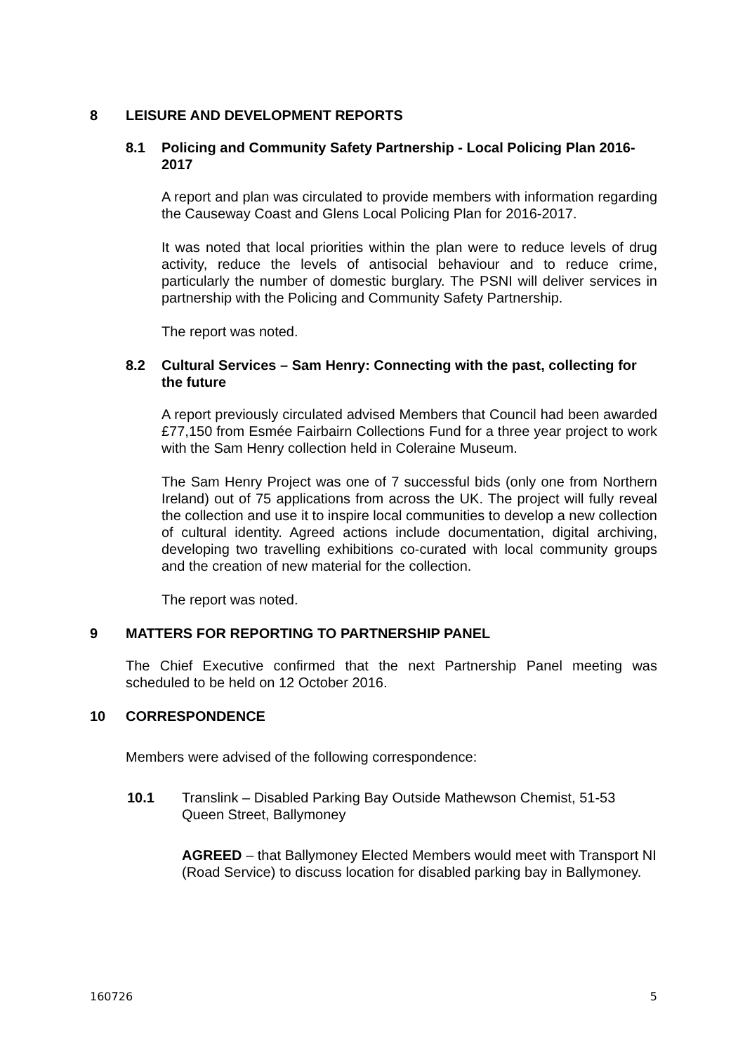8 LEISURE AND DEVELOPMENT REPORTS
8.1 Policing and Community Safety Partnership - Local Policing Plan 2016-2017
A report and plan was circulated to provide members with information regarding the Causeway Coast and Glens Local Policing Plan for 2016-2017.
It was noted that local priorities within the plan were to reduce levels of drug activity, reduce the levels of antisocial behaviour and to reduce crime, particularly the number of domestic burglary. The PSNI will deliver services in partnership with the Policing and Community Safety Partnership.
The report was noted.
8.2 Cultural Services – Sam Henry: Connecting with the past, collecting for the future
A report previously circulated advised Members that Council had been awarded £77,150 from Esmée Fairbairn Collections Fund for a three year project to work with the Sam Henry collection held in Coleraine Museum.
The Sam Henry Project was one of 7 successful bids (only one from Northern Ireland) out of 75 applications from across the UK. The project will fully reveal the collection and use it to inspire local communities to develop a new collection of cultural identity. Agreed actions include documentation, digital archiving, developing two travelling exhibitions co-curated with local community groups and the creation of new material for the collection.
The report was noted.
9 MATTERS FOR REPORTING TO PARTNERSHIP PANEL
The Chief Executive confirmed that the next Partnership Panel meeting was scheduled to be held on 12 October 2016.
10 CORRESPONDENCE
Members were advised of the following correspondence:
10.1 Translink – Disabled Parking Bay Outside Mathewson Chemist, 51-53 Queen Street, Ballymoney
AGREED – that Ballymoney Elected Members would meet with Transport NI (Road Service) to discuss location for disabled parking bay in Ballymoney.
160726 5